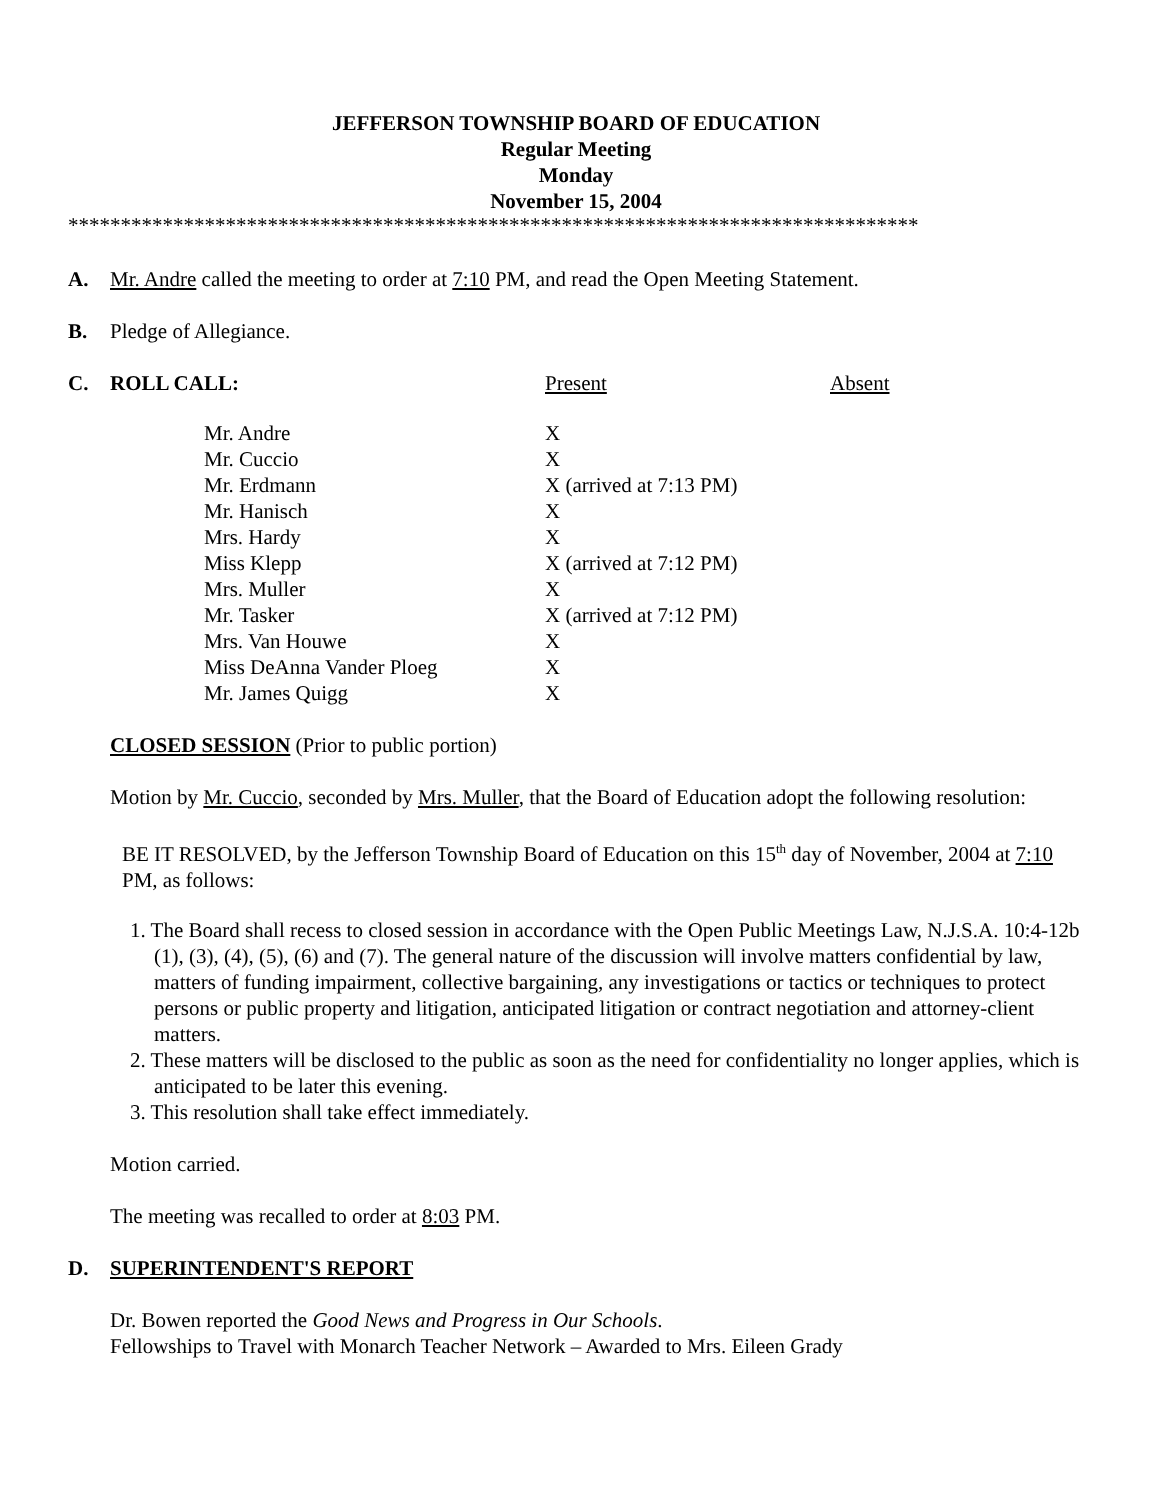JEFFERSON TOWNSHIP BOARD OF EDUCATION
Regular Meeting
Monday
November 15, 2004
*********************************************************************************
A. Mr. Andre called the meeting to order at 7:10 PM, and read the Open Meeting Statement.
B. Pledge of Allegiance.
C. ROLL CALL: Present Absent
| Mr. Andre | X |
| Mr. Cuccio | X |
| Mr. Erdmann | X (arrived at 7:13 PM) |
| Mr. Hanisch | X |
| Mrs. Hardy | X |
| Miss Klepp | X (arrived at 7:12 PM) |
| Mrs. Muller | X |
| Mr. Tasker | X (arrived at 7:12 PM) |
| Mrs. Van Houwe | X |
| Miss DeAnna Vander Ploeg | X |
| Mr. James Quigg | X |
CLOSED SESSION (Prior to public portion)
Motion by Mr. Cuccio, seconded by Mrs. Muller, that the Board of Education adopt the following resolution:
BE IT RESOLVED, by the Jefferson Township Board of Education on this 15<sup>th</sup> day of November, 2004 at 7:10 PM, as follows:
1. The Board shall recess to closed session in accordance with the Open Public Meetings Law, N.J.S.A. 10:4-12b (1), (3), (4), (5), (6) and (7). The general nature of the discussion will involve matters confidential by law, matters of funding impairment, collective bargaining, any investigations or tactics or techniques to protect persons or public property and litigation, anticipated litigation or contract negotiation and attorney-client matters.
2. These matters will be disclosed to the public as soon as the need for confidentiality no longer applies, which is anticipated to be later this evening.
3. This resolution shall take effect immediately.
Motion carried.
The meeting was recalled to order at 8:03 PM.
D. SUPERINTENDENT'S REPORT
Dr. Bowen reported the Good News and Progress in Our Schools.
Fellowships to Travel with Monarch Teacher Network – Awarded to Mrs. Eileen Grady